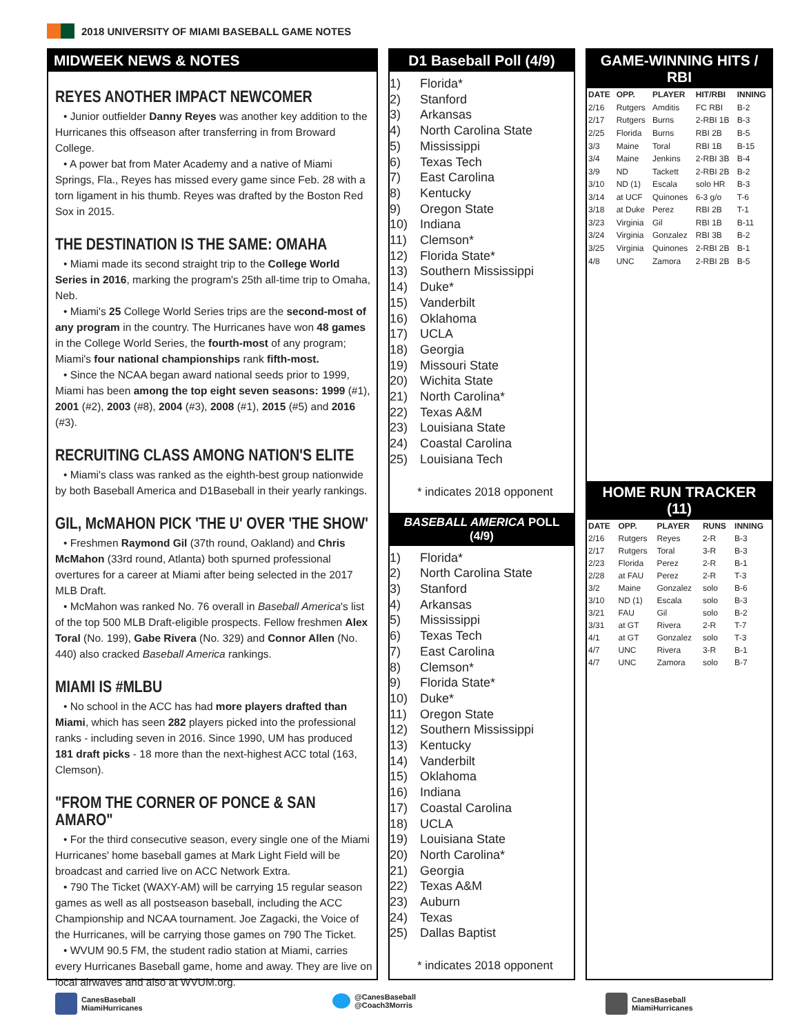2018 UNIVERSITY OF MIAMI BASEBALL GAME NOTES
MIDWEEK NEWS & NOTES
REYES ANOTHER IMPACT NEWCOMER
• Junior outfielder Danny Reyes was another key addition to the Hurricanes this offseason after transferring in from Broward College.
• A power bat from Mater Academy and a native of Miami Springs, Fla., Reyes has missed every game since Feb. 28 with a torn ligament in his thumb. Reyes was drafted by the Boston Red Sox in 2015.
THE DESTINATION IS THE SAME: OMAHA
• Miami made its second straight trip to the College World Series in 2016, marking the program's 25th all-time trip to Omaha, Neb.
• Miami's 25 College World Series trips are the second-most of any program in the country. The Hurricanes have won 48 games in the College World Series, the fourth-most of any program; Miami's four national championships rank fifth-most.
• Since the NCAA began award national seeds prior to 1999, Miami has been among the top eight seven seasons: 1999 (#1), 2001 (#2), 2003 (#8), 2004 (#3), 2008 (#1), 2015 (#5) and 2016 (#3).
RECRUITING CLASS AMONG NATION'S ELITE
• Miami's class was ranked as the eighth-best group nationwide by both Baseball America and D1Baseball in their yearly rankings.
GIL, McMAHON PICK 'THE U' OVER 'THE SHOW'
• Freshmen Raymond Gil (37th round, Oakland) and Chris McMahon (33rd round, Atlanta) both spurned professional overtures for a career at Miami after being selected in the 2017 MLB Draft.
• McMahon was ranked No. 76 overall in Baseball America's list of the top 500 MLB Draft-eligible prospects. Fellow freshmen Alex Toral (No. 199), Gabe Rivera (No. 329) and Connor Allen (No. 440) also cracked Baseball America rankings.
MIAMI IS #MLBU
• No school in the ACC has had more players drafted than Miami, which has seen 282 players picked into the professional ranks - including seven in 2016. Since 1990, UM has produced 181 draft picks - 18 more than the next-highest ACC total (163, Clemson).
"FROM THE CORNER OF PONCE & SAN AMARO"
• For the third consecutive season, every single one of the Miami Hurricanes' home baseball games at Mark Light Field will be broadcast and carried live on ACC Network Extra.
• 790 The Ticket (WAXY-AM) will be carrying 15 regular season games as well as all postseason baseball, including the ACC Championship and NCAA tournament. Joe Zagacki, the Voice of the Hurricanes, will be carrying those games on 790 The Ticket.
• WVUM 90.5 FM, the student radio station at Miami, carries every Hurricanes Baseball game, home and away. They are live on local airwaves and also at WVUM.org.
D1 Baseball Poll (4/9)
1) Florida*
2) Stanford
3) Arkansas
4) North Carolina State
5) Mississippi
6) Texas Tech
7) East Carolina
8) Kentucky
9) Oregon State
10) Indiana
11) Clemson*
12) Florida State*
13) Southern Mississippi
14) Duke*
15) Vanderbilt
16) Oklahoma
17) UCLA
18) Georgia
19) Missouri State
20) Wichita State
21) North Carolina*
22) Texas A&M
23) Louisiana State
24) Coastal Carolina
25) Louisiana Tech
* indicates 2018 opponent
BASEBALL AMERICA POLL (4/9)
1) Florida*
2) North Carolina State
3) Stanford
4) Arkansas
5) Mississippi
6) Texas Tech
7) East Carolina
8) Clemson*
9) Florida State*
10) Duke*
11) Oregon State
12) Southern Mississippi
13) Kentucky
14) Vanderbilt
15) Oklahoma
16) Indiana
17) Coastal Carolina
18) UCLA
19) Louisiana State
20) North Carolina*
21) Georgia
22) Texas A&M
23) Auburn
24) Texas
25) Dallas Baptist
* indicates 2018 opponent
GAME-WINNING HITS / RBI
| DATE | OPP. | PLAYER | HIT/RBI | INNING |
| --- | --- | --- | --- | --- |
| 2/16 | Rutgers | Amditis | FC RBI | B-2 |
| 2/17 | Rutgers | Burns | 2-RBI 1B | B-3 |
| 2/25 | Florida | Burns | RBI 2B | B-5 |
| 3/3 | Maine | Toral | RBI 1B | B-15 |
| 3/4 | Maine | Jenkins | 2-RBI 3B | B-4 |
| 3/9 | ND | Tackett | 2-RBI 2B | B-2 |
| 3/10 | ND (1) | Escala | solo HR | B-3 |
| 3/14 | at UCF | Quinones | 6-3 g/o | T-6 |
| 3/18 | at Duke | Perez | RBI 2B | T-1 |
| 3/23 | Virginia | Gil | RBI 1B | B-11 |
| 3/24 | Virginia | Gonzalez | RBI 3B | B-2 |
| 3/25 | Virginia | Quinones | 2-RBI 2B | B-1 |
| 4/8 | UNC | Zamora | 2-RBI 2B | B-5 |
HOME RUN TRACKER (11)
| DATE | OPP. | PLAYER | RUNS | INNING |
| --- | --- | --- | --- | --- |
| 2/16 | Rutgers | Reyes | 2-R | B-3 |
| 2/17 | Rutgers | Toral | 3-R | B-3 |
| 2/23 | Florida | Perez | 2-R | B-1 |
| 2/28 | at FAU | Perez | 2-R | T-3 |
| 3/2 | Maine | Gonzalez | solo | B-6 |
| 3/10 | ND (1) | Escala | solo | B-3 |
| 3/21 | FAU | Gil | solo | B-2 |
| 3/31 | at GT | Rivera | 2-R | T-7 |
| 4/1 | at GT | Gonzalez | solo | T-3 |
| 4/7 | UNC | Rivera | 3-R | B-1 |
| 4/7 | UNC | Zamora | solo | B-7 |
CanesBaseball
MiamiHurricanes
@CanesBaseball
@Coach3Morris
CanesBaseball
MiamiHurricanes